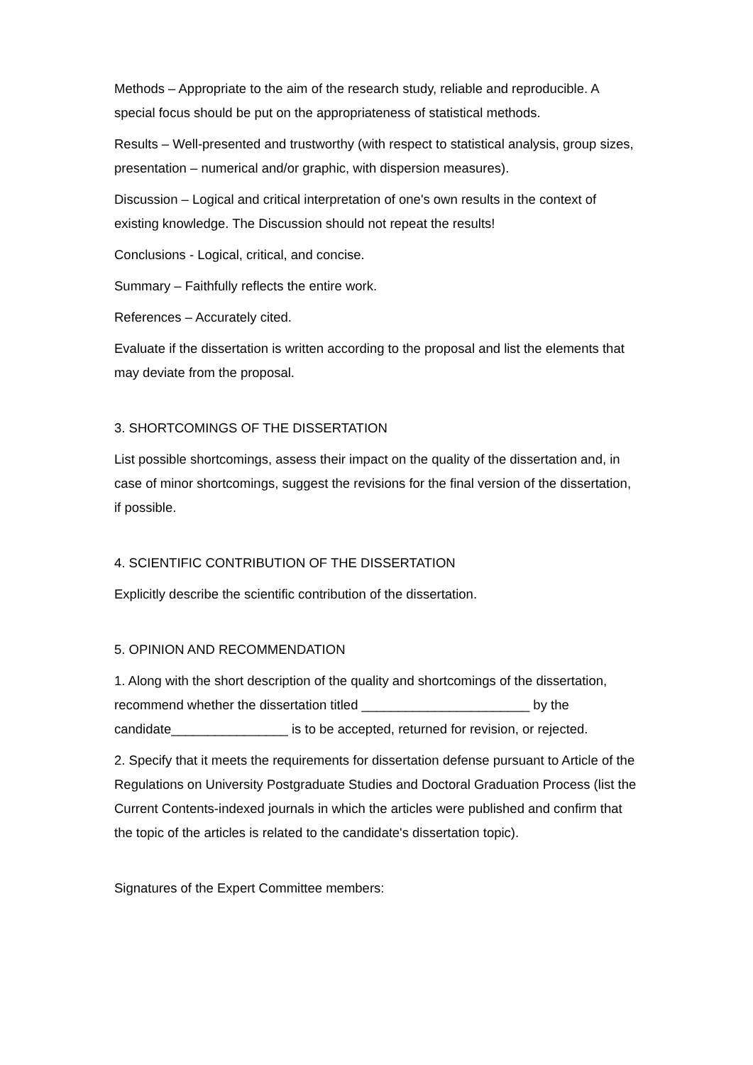Methods – Appropriate to the aim of the research study, reliable and reproducible. A special focus should be put on the appropriateness of statistical methods.
Results – Well-presented and trustworthy (with respect to statistical analysis, group sizes, presentation – numerical and/or graphic, with dispersion measures).
Discussion – Logical and critical interpretation of one's own results in the context of existing knowledge. The Discussion should not repeat the results!
Conclusions - Logical, critical, and concise.
Summary – Faithfully reflects the entire work.
References – Accurately cited.
Evaluate if the dissertation is written according to the proposal and list the elements that may deviate from the proposal.
3. SHORTCOMINGS OF THE DISSERTATION
List possible shortcomings, assess their impact on the quality of the dissertation and, in case of minor shortcomings, suggest the revisions for the final version of the dissertation, if possible.
4. SCIENTIFIC CONTRIBUTION OF THE DISSERTATION
Explicitly describe the scientific contribution of the dissertation.
5. OPINION AND RECOMMENDATION
1. Along with the short description of the quality and shortcomings of the dissertation, recommend whether the dissertation titled _______________________ by the candidate________________ is to be accepted, returned for revision, or rejected.
2. Specify that it meets the requirements for dissertation defense pursuant to Article of the Regulations on University Postgraduate Studies and Doctoral Graduation Process (list the Current Contents-indexed journals in which the articles were published and confirm that the topic of the articles is related to the candidate's dissertation topic).
Signatures of the Expert Committee members: